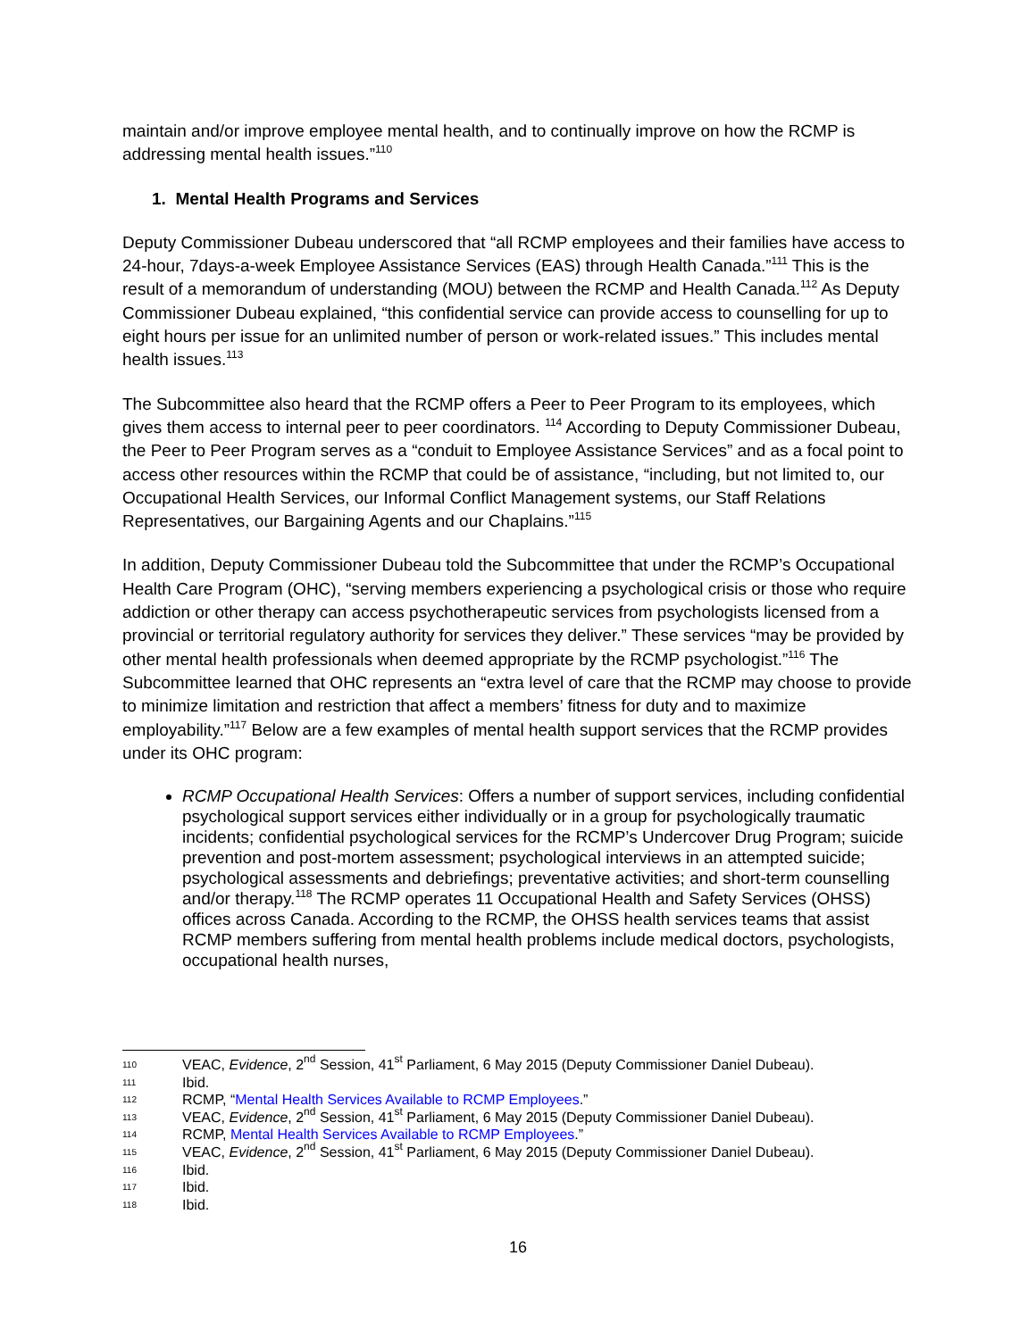maintain and/or improve employee mental health, and to continually improve on how the RCMP is addressing mental health issues.”<sup>110</sup>
1. Mental Health Programs and Services
Deputy Commissioner Dubeau underscored that “all RCMP employees and their families have access to 24-hour, 7days-a-week Employee Assistance Services (EAS) through Health Canada.”<sup>111</sup> This is the result of a memorandum of understanding (MOU) between the RCMP and Health Canada.<sup>112</sup> As Deputy Commissioner Dubeau explained, “this confidential service can provide access to counselling for up to eight hours per issue for an unlimited number of person or work-related issues.” This includes mental health issues.<sup>113</sup>
The Subcommittee also heard that the RCMP offers a Peer to Peer Program to its employees, which gives them access to internal peer to peer coordinators. <sup>114</sup> According to Deputy Commissioner Dubeau, the Peer to Peer Program serves as a “conduit to Employee Assistance Services” and as a focal point to access other resources within the RCMP that could be of assistance, “including, but not limited to, our Occupational Health Services, our Informal Conflict Management systems, our Staff Relations Representatives, our Bargaining Agents and our Chaplains.”<sup>115</sup>
In addition, Deputy Commissioner Dubeau told the Subcommittee that under the RCMP’s Occupational Health Care Program (OHC), “serving members experiencing a psychological crisis or those who require addiction or other therapy can access psychotherapeutic services from psychologists licensed from a provincial or territorial regulatory authority for services they deliver.” These services “may be provided by other mental health professionals when deemed appropriate by the RCMP psychologist.”<sup>116</sup> The Subcommittee learned that OHC represents an “extra level of care that the RCMP may choose to provide to minimize limitation and restriction that affect a members’ fitness for duty and to maximize employability.”<sup>117</sup> Below are a few examples of mental health support services that the RCMP provides under its OHC program:
RCMP Occupational Health Services: Offers a number of support services, including confidential psychological support services either individually or in a group for psychologically traumatic incidents; confidential psychological services for the RCMP’s Undercover Drug Program; suicide prevention and post-mortem assessment; psychological interviews in an attempted suicide; psychological assessments and debriefings; preventative activities; and short-term counselling and/or therapy.<sup>118</sup> The RCMP operates 11 Occupational Health and Safety Services (OHSS) offices across Canada. According to the RCMP, the OHSS health services teams that assist RCMP members suffering from mental health problems include medical doctors, psychologists, occupational health nurses,
110 VEAC, Evidence, 2<sup>nd</sup> Session, 41<sup>st</sup> Parliament, 6 May 2015 (Deputy Commissioner Daniel Dubeau).
111 Ibid.
112 RCMP, “Mental Health Services Available to RCMP Employees.”
113 VEAC, Evidence, 2<sup>nd</sup> Session, 41<sup>st</sup> Parliament, 6 May 2015 (Deputy Commissioner Daniel Dubeau).
114 RCMP, Mental Health Services Available to RCMP Employees.”
115 VEAC, Evidence, 2<sup>nd</sup> Session, 41<sup>st</sup> Parliament, 6 May 2015 (Deputy Commissioner Daniel Dubeau).
116 Ibid.
117 Ibid.
118 Ibid.
16